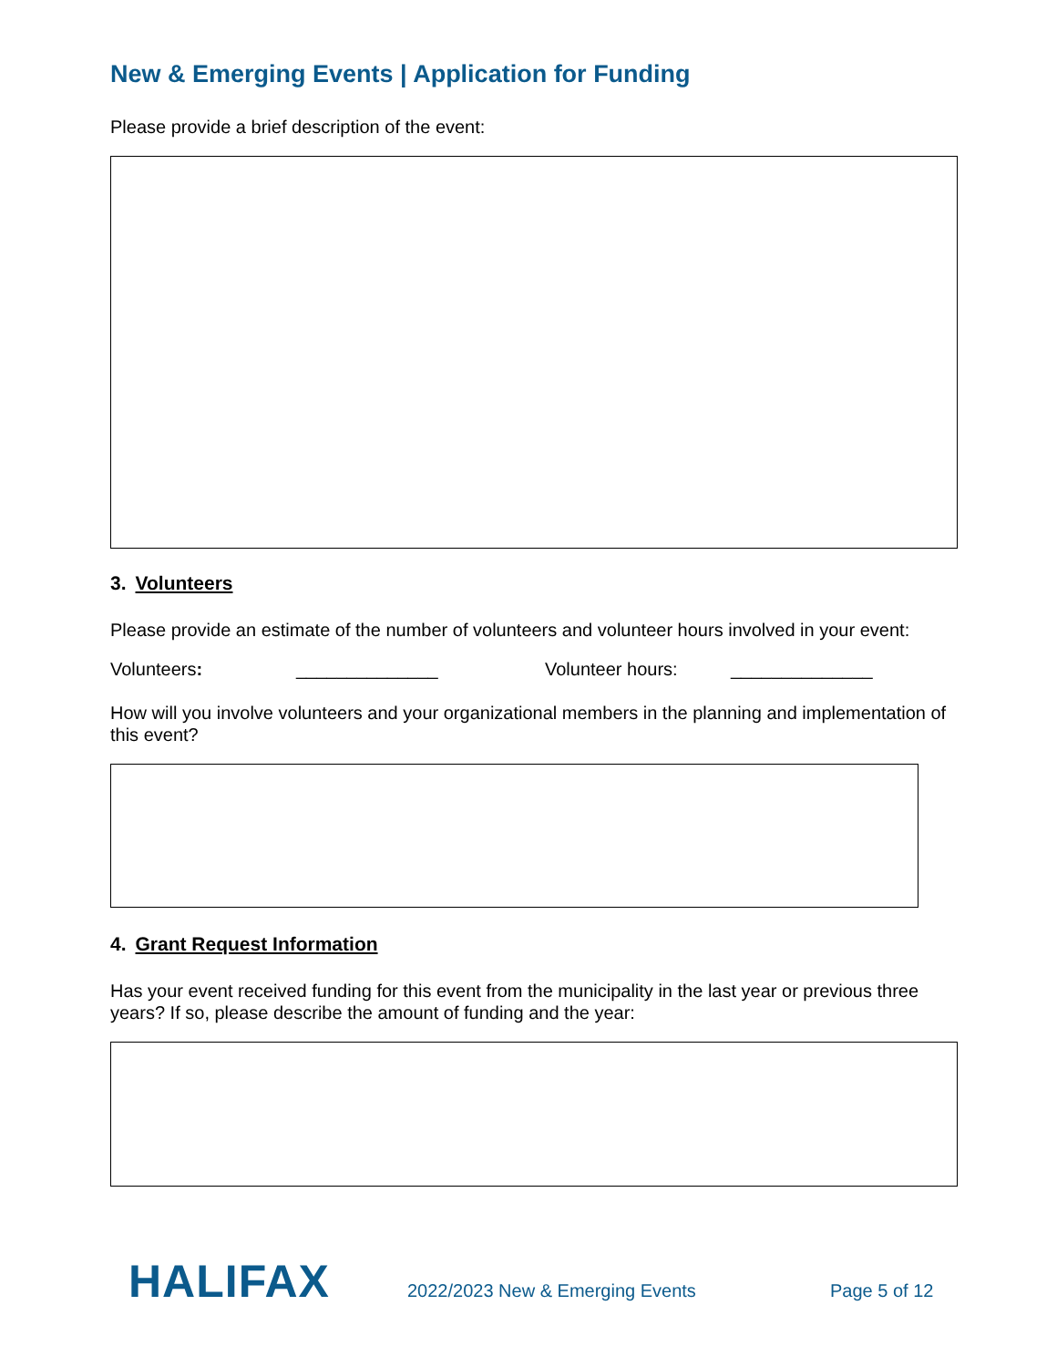New & Emerging Events | Application for Funding
Please provide a brief description of the event:
3. Volunteers
Please provide an estimate of the number of volunteers and volunteer hours involved in your event:
Volunteers: ______________ Volunteer hours: ______________
How will you involve volunteers and your organizational members in the planning and implementation of this event?
4. Grant Request Information
Has your event received funding for this event from the municipality in the last year or previous three years? If so, please describe the amount of funding and the year:
HALIFAX
2022/2023 New & Emerging Events
Page 5 of 12